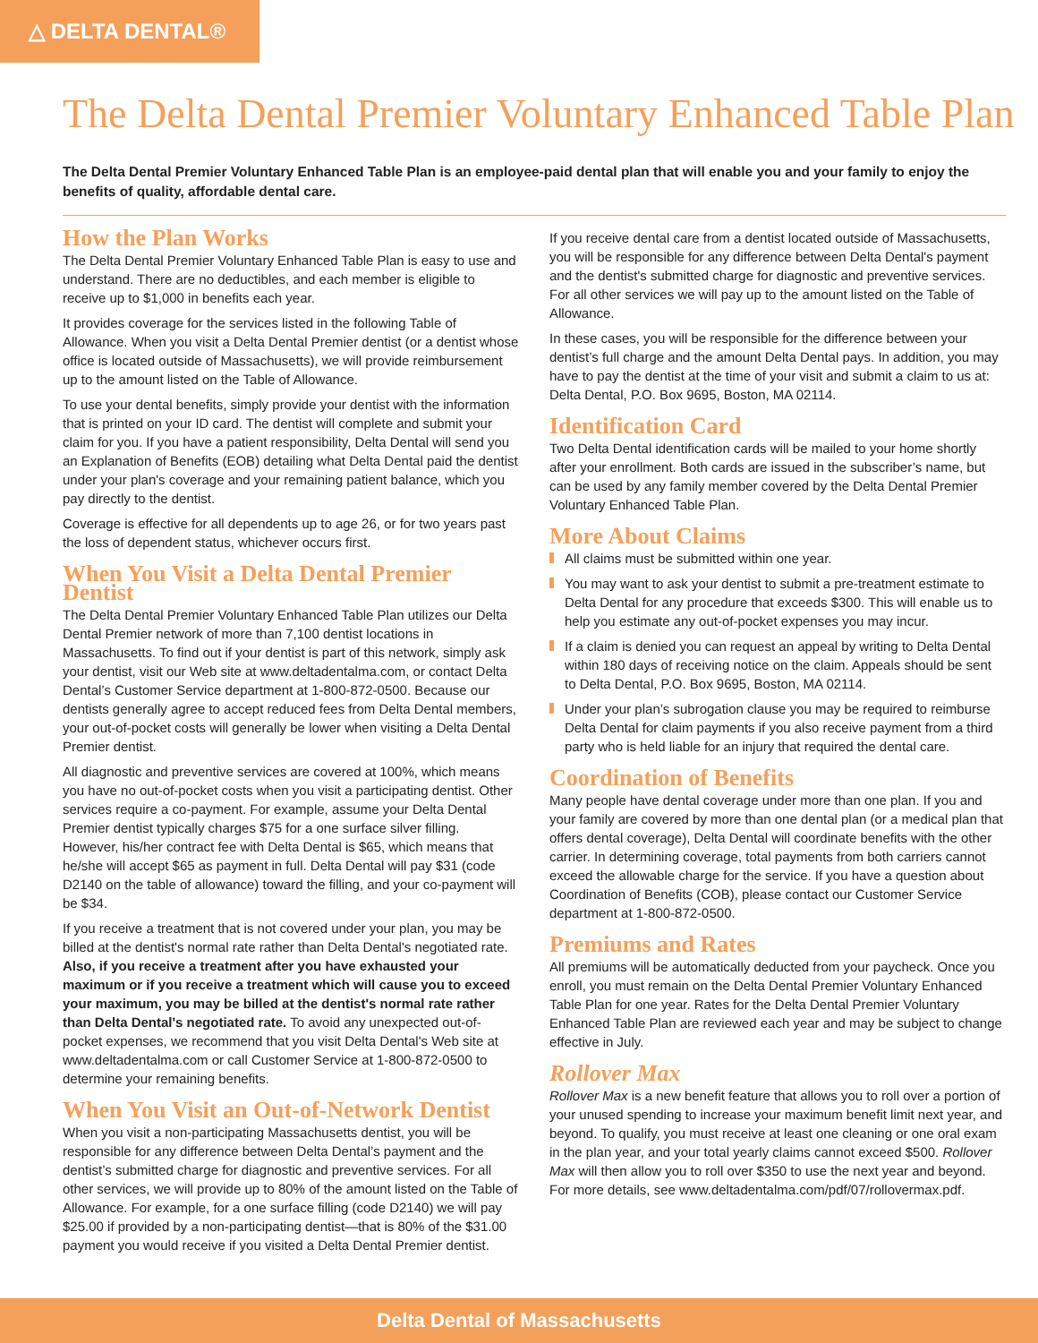△ DELTA DENTAL®
The Delta Dental Premier Voluntary Enhanced Table Plan
The Delta Dental Premier Voluntary Enhanced Table Plan is an employee-paid dental plan that will enable you and your family to enjoy the benefits of quality, affordable dental care.
How the Plan Works
The Delta Dental Premier Voluntary Enhanced Table Plan is easy to use and understand. There are no deductibles, and each member is eligible to receive up to $1,000 in benefits each year.
It provides coverage for the services listed in the following Table of Allowance. When you visit a Delta Dental Premier dentist (or a dentist whose office is located outside of Massachusetts), we will provide reimbursement up to the amount listed on the Table of Allowance.
To use your dental benefits, simply provide your dentist with the information that is printed on your ID card. The dentist will complete and submit your claim for you. If you have a patient responsibility, Delta Dental will send you an Explanation of Benefits (EOB) detailing what Delta Dental paid the dentist under your plan's coverage and your remaining patient balance, which you pay directly to the dentist.
Coverage is effective for all dependents up to age 26, or for two years past the loss of dependent status, whichever occurs first.
When You Visit a Delta Dental Premier Dentist
The Delta Dental Premier Voluntary Enhanced Table Plan utilizes our Delta Dental Premier network of more than 7,100 dentist locations in Massachusetts. To find out if your dentist is part of this network, simply ask your dentist, visit our Web site at www.deltadentalma.com, or contact Delta Dental’s Customer Service department at 1-800-872-0500. Because our dentists generally agree to accept reduced fees from Delta Dental members, your out-of-pocket costs will generally be lower when visiting a Delta Dental Premier dentist.
All diagnostic and preventive services are covered at 100%, which means you have no out-of-pocket costs when you visit a participating dentist. Other services require a co-payment. For example, assume your Delta Dental Premier dentist typically charges $75 for a one surface silver filling. However, his/her contract fee with Delta Dental is $65, which means that he/she will accept $65 as payment in full. Delta Dental will pay $31 (code D2140 on the table of allowance) toward the filling, and your co-payment will be $34.
If you receive a treatment that is not covered under your plan, you may be billed at the dentist's normal rate rather than Delta Dental's negotiated rate. Also, if you receive a treatment after you have exhausted your maximum or if you receive a treatment which will cause you to exceed your maximum, you may be billed at the dentist's normal rate rather than Delta Dental's negotiated rate. To avoid any unexpected out-of-pocket expenses, we recommend that you visit Delta Dental's Web site at www.deltadentalma.com or call Customer Service at 1-800-872-0500 to determine your remaining benefits.
When You Visit an Out-of-Network Dentist
When you visit a non-participating Massachusetts dentist, you will be responsible for any difference between Delta Dental’s payment and the dentist’s submitted charge for diagnostic and preventive services. For all other services, we will provide up to 80% of the amount listed on the Table of Allowance. For example, for a one surface filling (code D2140) we will pay $25.00 if provided by a non-participating dentist—that is 80% of the $31.00 payment you would receive if you visited a Delta Dental Premier dentist.
If you receive dental care from a dentist located outside of Massachusetts, you will be responsible for any difference between Delta Dental's payment and the dentist's submitted charge for diagnostic and preventive services. For all other services we will pay up to the amount listed on the Table of Allowance.
In these cases, you will be responsible for the difference between your dentist’s full charge and the amount Delta Dental pays. In addition, you may have to pay the dentist at the time of your visit and submit a claim to us at: Delta Dental, P.O. Box 9695, Boston, MA 02114.
Identification Card
Two Delta Dental identification cards will be mailed to your home shortly after your enrollment. Both cards are issued in the subscriber’s name, but can be used by any family member covered by the Delta Dental Premier Voluntary Enhanced Table Plan.
More About Claims
All claims must be submitted within one year.
You may want to ask your dentist to submit a pre-treatment estimate to Delta Dental for any procedure that exceeds $300. This will enable us to help you estimate any out-of-pocket expenses you may incur.
If a claim is denied you can request an appeal by writing to Delta Dental within 180 days of receiving notice on the claim. Appeals should be sent to Delta Dental, P.O. Box 9695, Boston, MA 02114.
Under your plan’s subrogation clause you may be required to reimburse Delta Dental for claim payments if you also receive payment from a third party who is held liable for an injury that required the dental care.
Coordination of Benefits
Many people have dental coverage under more than one plan. If you and your family are covered by more than one dental plan (or a medical plan that offers dental coverage), Delta Dental will coordinate benefits with the other carrier. In determining coverage, total payments from both carriers cannot exceed the allowable charge for the service. If you have a question about Coordination of Benefits (COB), please contact our Customer Service department at 1-800-872-0500.
Premiums and Rates
All premiums will be automatically deducted from your paycheck. Once you enroll, you must remain on the Delta Dental Premier Voluntary Enhanced Table Plan for one year. Rates for the Delta Dental Premier Voluntary Enhanced Table Plan are reviewed each year and may be subject to change effective in July.
Rollover Max
Rollover Max is a new benefit feature that allows you to roll over a portion of your unused spending to increase your maximum benefit limit next year, and beyond. To qualify, you must receive at least one cleaning or one oral exam in the plan year, and your total yearly claims cannot exceed $500. Rollover Max will then allow you to roll over $350 to use the next year and beyond. For more details, see www.deltadentalma.com/pdf/07/rollovermax.pdf.
Delta Dental of Massachusetts